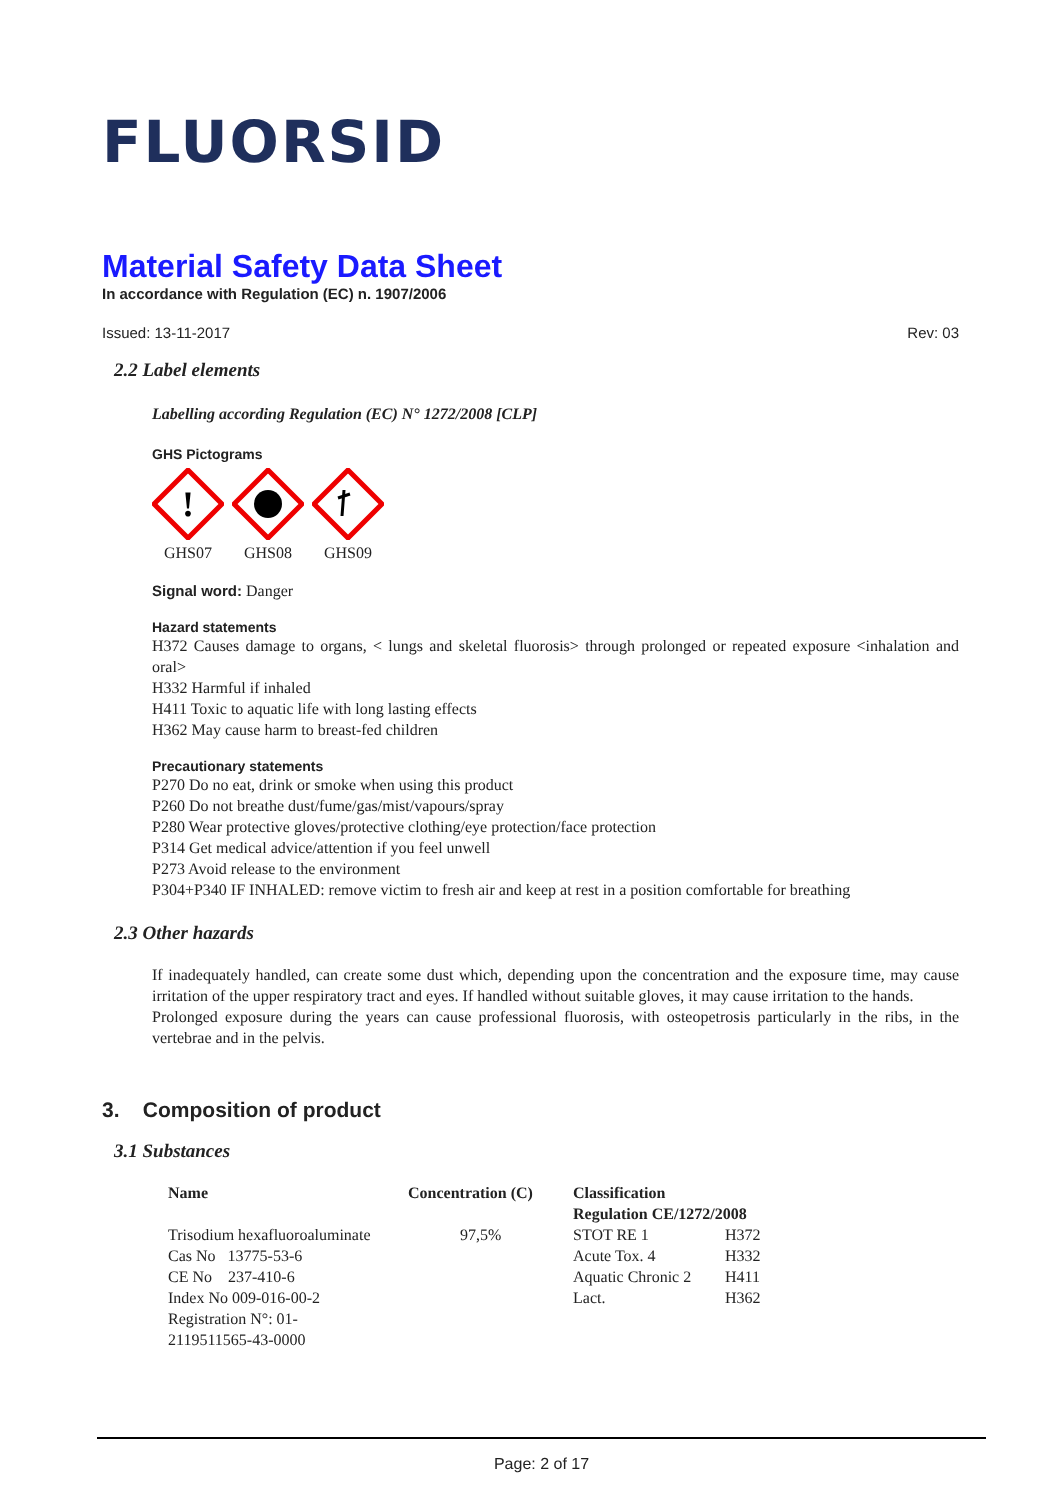FLUORSID
Material Safety Data Sheet
In accordance with Regulation (EC) n. 1907/2006
Issued: 13-11-2017 Rev: 03
2.2 Label elements
Labelling according Regulation (EC) N° 1272/2008 [CLP]
GHS Pictograms
!
GHS07
GHS08
GHS09
Signal word: Danger
Hazard statements
H372 Causes damage to organs, < lungs and skeletal fluorosis> through prolonged or repeated exposure <inhalation and oral>
H332 Harmful if inhaled
H411 Toxic to aquatic life with long lasting effects
H362 May cause harm to breast-fed children
Precautionary statements
P270 Do no eat, drink or smoke when using this product
P260 Do not breathe dust/fume/gas/mist/vapours/spray
P280 Wear protective gloves/protective clothing/eye protection/face protection
P314 Get medical advice/attention if you feel unwell
P273 Avoid release to the environment
P304+P340 IF INHALED: remove victim to fresh air and keep at rest in a position comfortable for breathing
2.3 Other hazards
If inadequately handled, can create some dust which, depending upon the concentration and the exposure time, may cause irritation of the upper respiratory tract and eyes. If handled without suitable gloves, it may cause irritation to the hands.
Prolonged exposure during the years can cause professional fluorosis, with osteopetrosis particularly in the ribs, in the vertebrae and in the pelvis.
3. Composition of product
3.1 Substances
| Name | Concentration (C) | Classification Regulation CE/1272/2008 | |
| --- | --- | --- | --- |
| Trisodium hexafluoroaluminate | 97,5% | STOT RE 1 | H372 |
| Cas No 13775-53-6 | | Acute Tox. 4 | H332 |
| CE No 237-410-6 | | Aquatic Chronic 2 | H411 |
| Index No 009-016-00-2 | | Lact. | H362 |
| Registration N°: 01- 2119511565-43-0000 | | | |
Page: 2 of 17